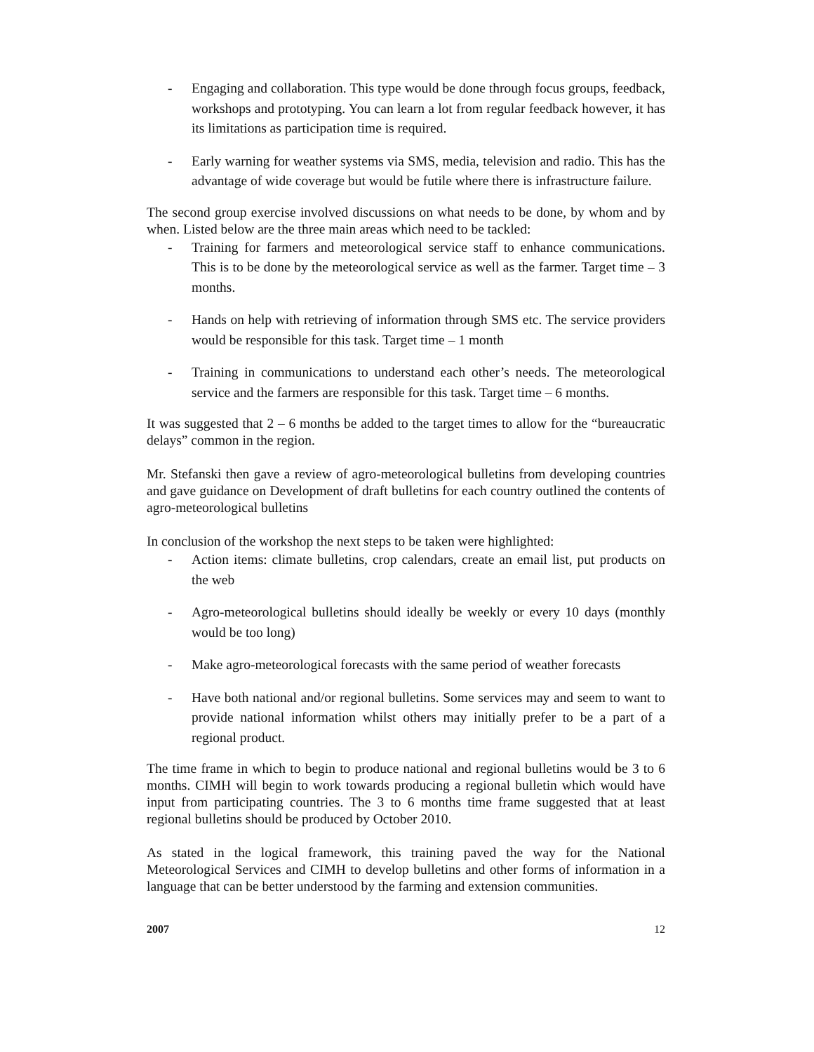- Engaging and collaboration. This type would be done through focus groups, feedback, workshops and prototyping. You can learn a lot from regular feedback however, it has its limitations as participation time is required.
- Early warning for weather systems via SMS, media, television and radio. This has the advantage of wide coverage but would be futile where there is infrastructure failure.
The second group exercise involved discussions on what needs to be done, by whom and by when. Listed below are the three main areas which need to be tackled:
- Training for farmers and meteorological service staff to enhance communications. This is to be done by the meteorological service as well as the farmer. Target time – 3 months.
- Hands on help with retrieving of information through SMS etc. The service providers would be responsible for this task. Target time – 1 month
- Training in communications to understand each other’s needs. The meteorological service and the farmers are responsible for this task. Target time – 6 months.
It was suggested that 2 – 6 months be added to the target times to allow for the “bureaucratic delays” common in the region.
Mr. Stefanski then gave a review of agro-meteorological bulletins from developing countries and gave guidance on Development of draft bulletins for each country outlined the contents of agro-meteorological bulletins
In conclusion of the workshop the next steps to be taken were highlighted:
- Action items: climate bulletins, crop calendars, create an email list, put products on the web
- Agro-meteorological bulletins should ideally be weekly or every 10 days (monthly would be too long)
- Make agro-meteorological forecasts with the same period of weather forecasts
- Have both national and/or regional bulletins. Some services may and seem to want to provide national information whilst others may initially prefer to be a part of a regional product.
The time frame in which to begin to produce national and regional bulletins would be 3 to 6 months. CIMH will begin to work towards producing a regional bulletin which would have input from participating countries. The 3 to 6 months time frame suggested that at least regional bulletins should be produced by October 2010.
As stated in the logical framework, this training paved the way for the National Meteorological Services and CIMH to develop bulletins and other forms of information in a language that can be better understood by the farming and extension communities.
2007 12